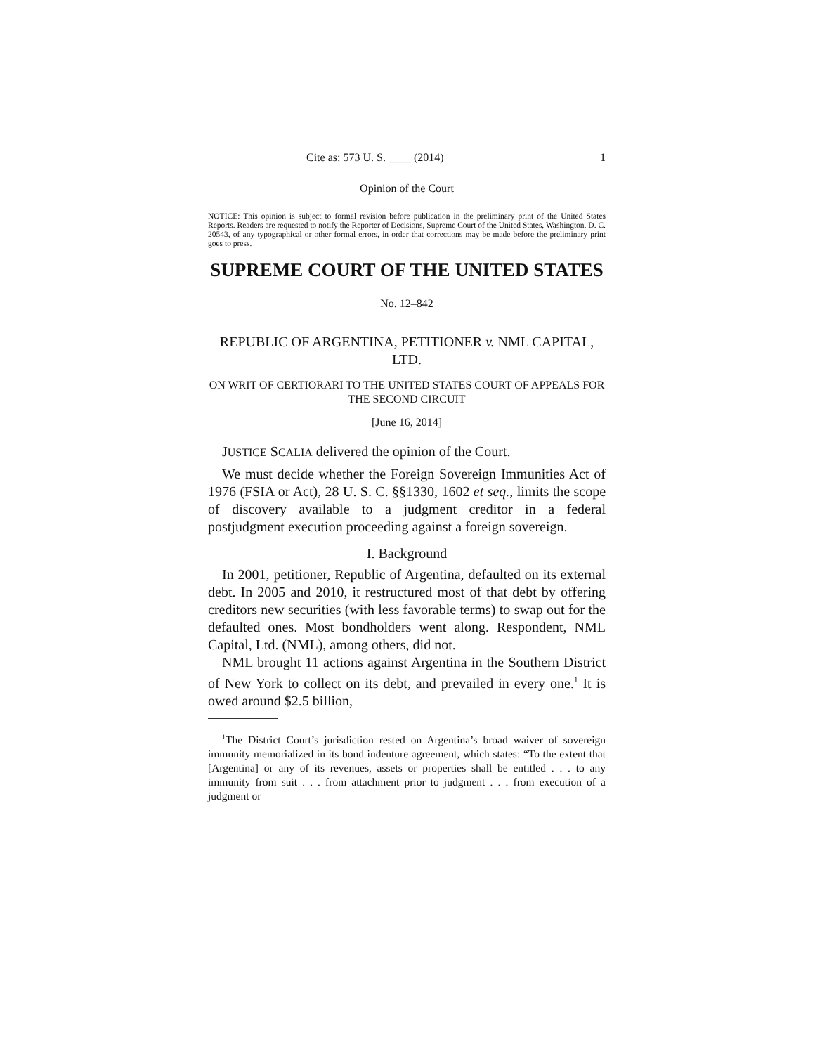Cite as: 573 U. S. ____ (2014) 1
Opinion of the Court
NOTICE: This opinion is subject to formal revision before publication in the preliminary print of the United States Reports. Readers are requested to notify the Reporter of Decisions, Supreme Court of the United States, Washington, D. C. 20543, of any typographical or other formal errors, in order that corrections may be made before the preliminary print goes to press.
SUPREME COURT OF THE UNITED STATES
No. 12–842
REPUBLIC OF ARGENTINA, PETITIONER v. NML CAPITAL, LTD.
ON WRIT OF CERTIORARI TO THE UNITED STATES COURT OF APPEALS FOR THE SECOND CIRCUIT
[June 16, 2014]
JUSTICE SCALIA delivered the opinion of the Court.
We must decide whether the Foreign Sovereign Immunities Act of 1976 (FSIA or Act), 28 U. S. C. §§1330, 1602 et seq., limits the scope of discovery available to a judgment creditor in a federal postjudgment execution proceeding against a foreign sovereign.
I. Background
In 2001, petitioner, Republic of Argentina, defaulted on its external debt. In 2005 and 2010, it restructured most of that debt by offering creditors new securities (with less favorable terms) to swap out for the defaulted ones. Most bondholders went along. Respondent, NML Capital, Ltd. (NML), among others, did not.
NML brought 11 actions against Argentina in the Southern District of New York to collect on its debt, and prevailed in every one.<sup>1</sup> It is owed around $2.5 billion,
<sup>1</sup> The District Court’s jurisdiction rested on Argentina’s broad waiver of sovereign immunity memorialized in its bond indenture agreement, which states: “To the extent that [Argentina] or any of its revenues, assets or properties shall be entitled . . . to any immunity from suit . . . from attachment prior to judgment . . . from execution of a judgment or